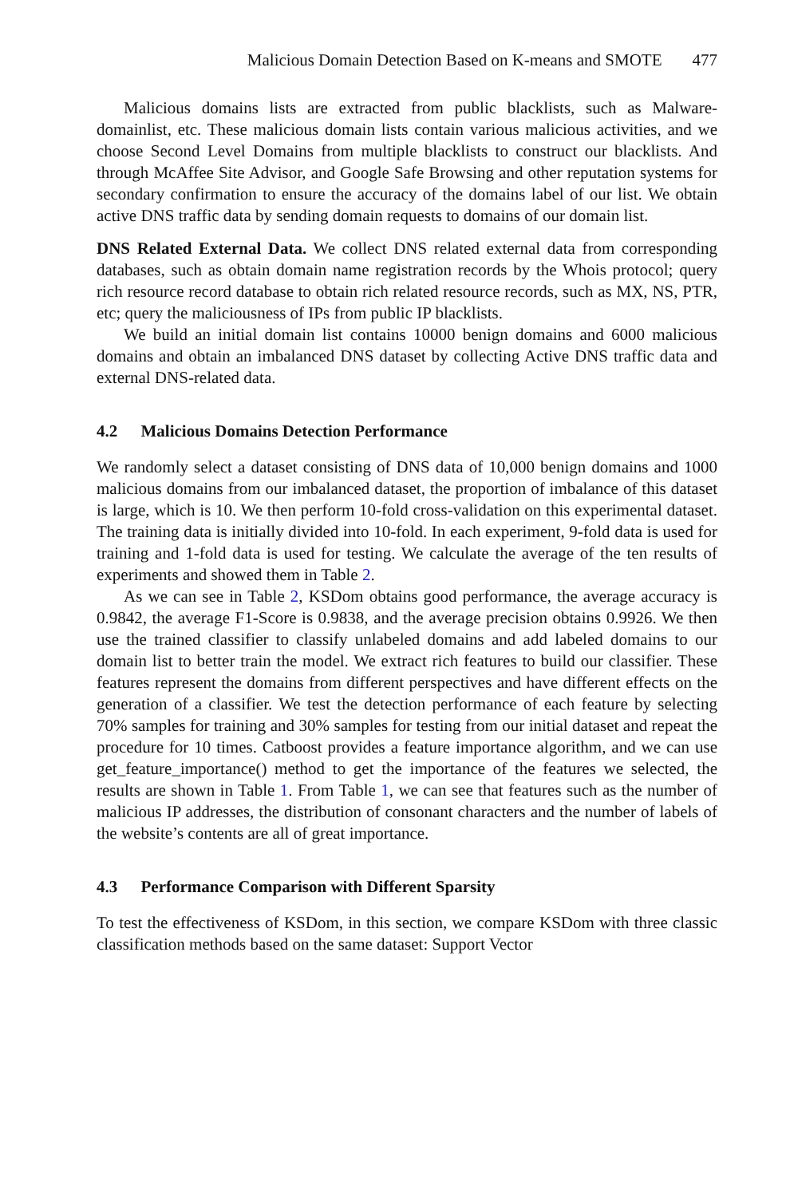Malicious Domain Detection Based on K-means and SMOTE 477
Malicious domains lists are extracted from public blacklists, such as Malware-domainlist, etc. These malicious domain lists contain various malicious activities, and we choose Second Level Domains from multiple blacklists to construct our blacklists. And through McAffee Site Advisor, and Google Safe Browsing and other reputation systems for secondary confirmation to ensure the accuracy of the domains label of our list. We obtain active DNS traffic data by sending domain requests to domains of our domain list.
DNS Related External Data. We collect DNS related external data from corresponding databases, such as obtain domain name registration records by the Whois protocol; query rich resource record database to obtain rich related resource records, such as MX, NS, PTR, etc; query the maliciousness of IPs from public IP blacklists.
We build an initial domain list contains 10000 benign domains and 6000 malicious domains and obtain an imbalanced DNS dataset by collecting Active DNS traffic data and external DNS-related data.
4.2 Malicious Domains Detection Performance
We randomly select a dataset consisting of DNS data of 10,000 benign domains and 1000 malicious domains from our imbalanced dataset, the proportion of imbalance of this dataset is large, which is 10. We then perform 10-fold cross-validation on this experimental dataset. The training data is initially divided into 10-fold. In each experiment, 9-fold data is used for training and 1-fold data is used for testing. We calculate the average of the ten results of experiments and showed them in Table 2.
As we can see in Table 2, KSDom obtains good performance, the average accuracy is 0.9842, the average F1-Score is 0.9838, and the average precision obtains 0.9926. We then use the trained classifier to classify unlabeled domains and add labeled domains to our domain list to better train the model. We extract rich features to build our classifier. These features represent the domains from different perspectives and have different effects on the generation of a classifier. We test the detection performance of each feature by selecting 70% samples for training and 30% samples for testing from our initial dataset and repeat the procedure for 10 times. Catboost provides a feature importance algorithm, and we can use get_feature_importance() method to get the importance of the features we selected, the results are shown in Table 1. From Table 1, we can see that features such as the number of malicious IP addresses, the distribution of consonant characters and the number of labels of the website’s contents are all of great importance.
4.3 Performance Comparison with Different Sparsity
To test the effectiveness of KSDom, in this section, we compare KSDom with three classic classification methods based on the same dataset: Support Vector